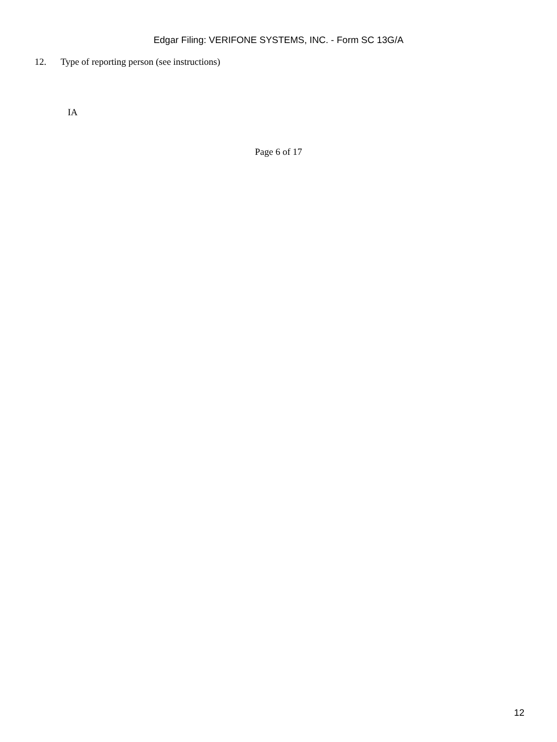Edgar Filing: VERIFONE SYSTEMS, INC. - Form SC 13G/A
12. Type of reporting person (see instructions)
IA
Page 6 of 17
12